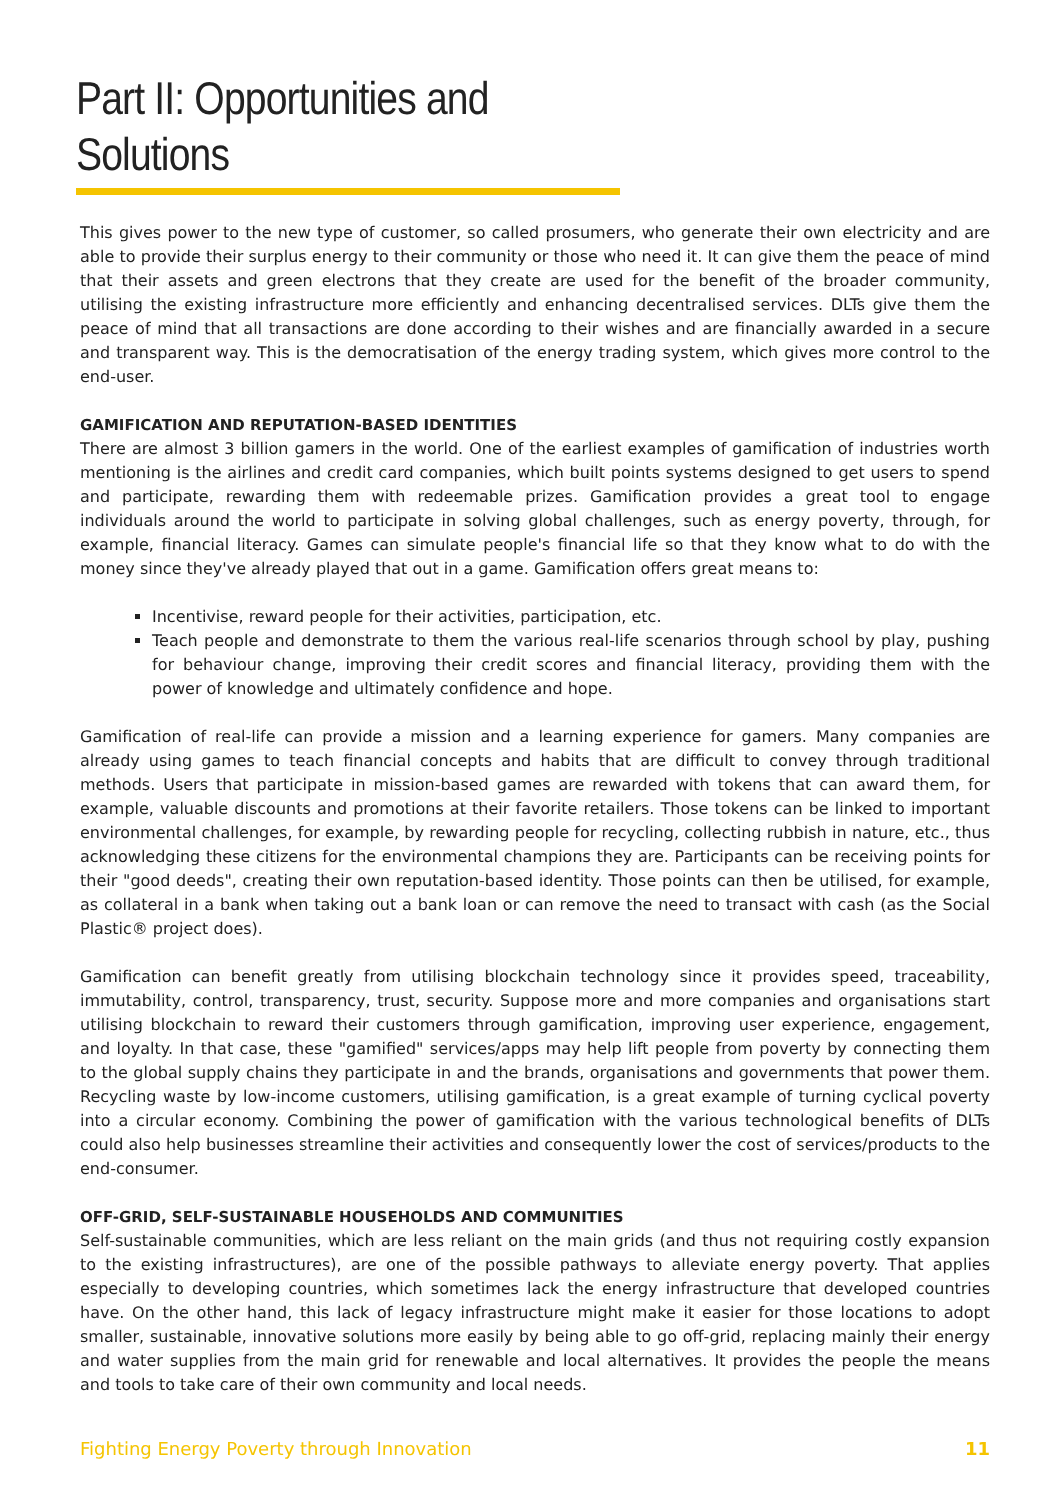Part II: Opportunities and Solutions
This gives power to the new type of customer, so called prosumers, who generate their own electricity and are able to provide their surplus energy to their community or those who need it. It can give them the peace of mind that their assets and green electrons that they create are used for the benefit of the broader community, utilising the existing infrastructure more efficiently and enhancing decentralised services. DLTs give them the peace of mind that all transactions are done according to their wishes and are financially awarded in a secure and transparent way. This is the democratisation of the energy trading system, which gives more control to the end-user.
GAMIFICATION AND REPUTATION-BASED IDENTITIES
There are almost 3 billion gamers in the world. One of the earliest examples of gamification of industries worth mentioning is the airlines and credit card companies, which built points systems designed to get users to spend and participate, rewarding them with redeemable prizes. Gamification provides a great tool to engage individuals around the world to participate in solving global challenges, such as energy poverty, through, for example, financial literacy. Games can simulate people's financial life so that they know what to do with the money since they've already played that out in a game. Gamification offers great means to:
Incentivise, reward people for their activities, participation, etc.
Teach people and demonstrate to them the various real-life scenarios through school by play, pushing for behaviour change, improving their credit scores and financial literacy, providing them with the power of knowledge and ultimately confidence and hope.
Gamification of real-life can provide a mission and a learning experience for gamers. Many companies are already using games to teach financial concepts and habits that are difficult to convey through traditional methods. Users that participate in mission-based games are rewarded with tokens that can award them, for example, valuable discounts and promotions at their favorite retailers. Those tokens can be linked to important environmental challenges, for example, by rewarding people for recycling, collecting rubbish in nature, etc., thus acknowledging these citizens for the environmental champions they are. Participants can be receiving points for their "good deeds", creating their own reputation-based identity. Those points can then be utilised, for example, as collateral in a bank when taking out a bank loan or can remove the need to transact with cash (as the Social Plastic® project does).
Gamification can benefit greatly from utilising blockchain technology since it provides speed, traceability, immutability, control, transparency, trust, security. Suppose more and more companies and organisations start utilising blockchain to reward their customers through gamification, improving user experience, engagement, and loyalty. In that case, these "gamified" services/apps may help lift people from poverty by connecting them to the global supply chains they participate in and the brands, organisations and governments that power them. Recycling waste by low-income customers, utilising gamification, is a great example of turning cyclical poverty into a circular economy. Combining the power of gamification with the various technological benefits of DLTs could also help businesses streamline their activities and consequently lower the cost of services/products to the end-consumer.
OFF-GRID, SELF-SUSTAINABLE HOUSEHOLDS AND COMMUNITIES
Self-sustainable communities, which are less reliant on the main grids (and thus not requiring costly expansion to the existing infrastructures), are one of the possible pathways to alleviate energy poverty. That applies especially to developing countries, which sometimes lack the energy infrastructure that developed countries have. On the other hand, this lack of legacy infrastructure might make it easier for those locations to adopt smaller, sustainable, innovative solutions more easily by being able to go off-grid, replacing mainly their energy and water supplies from the main grid for renewable and local alternatives. It provides the people the means and tools to take care of their own community and local needs.
Fighting Energy Poverty through Innovation 11